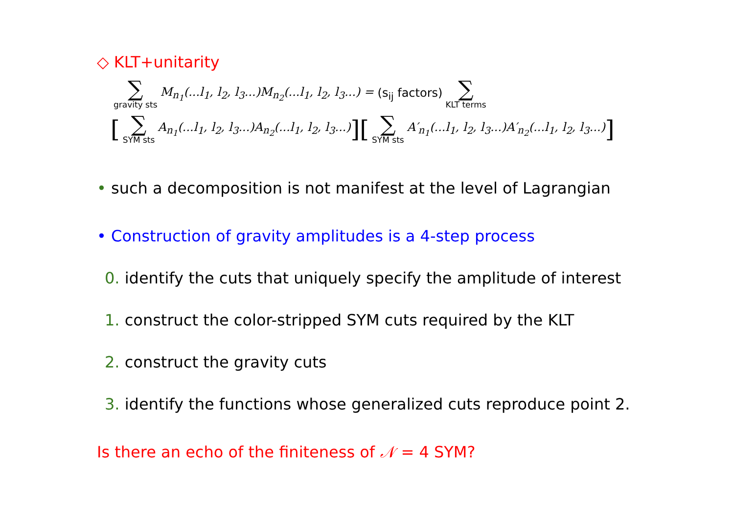◇ KLT+unitarity
∑ gravity sts M<sub>n<sub>1</sub></sub>(...l<sub>1</sub>, l<sub>2</sub>, l<sub>3</sub>...)M<sub>n<sub>2</sub></sub>(...l<sub>1</sub>, l<sub>2</sub>, l<sub>3</sub>...) = (s<sub>ij</sub> factors) ∑ KLT terms
[∑ SYM sts A<sub>n<sub>1</sub></sub>(...l<sub>1</sub>, l<sub>2</sub>, l<sub>3</sub>...)A<sub>n<sub>2</sub></sub>(...l<sub>1</sub>, l<sub>2</sub>, l<sub>3</sub>...)][∑ SYM sts A′<sub>n<sub>1</sub></sub>(...l<sub>1</sub>, l<sub>2</sub>, l<sub>3</sub>...)A′<sub>n<sub>2</sub></sub>(...l<sub>1</sub>, l<sub>2</sub>, l<sub>3</sub>...)]
• such a decomposition is not manifest at the level of Lagrangian
• Construction of gravity amplitudes is a 4-step process
0. identify the cuts that uniquely specify the amplitude of interest
1. construct the color-stripped SYM cuts required by the KLT
2. construct the gravity cuts
3. identify the functions whose generalized cuts reproduce point 2.
Is there an echo of the finiteness of 𝒩 = 4 SYM?